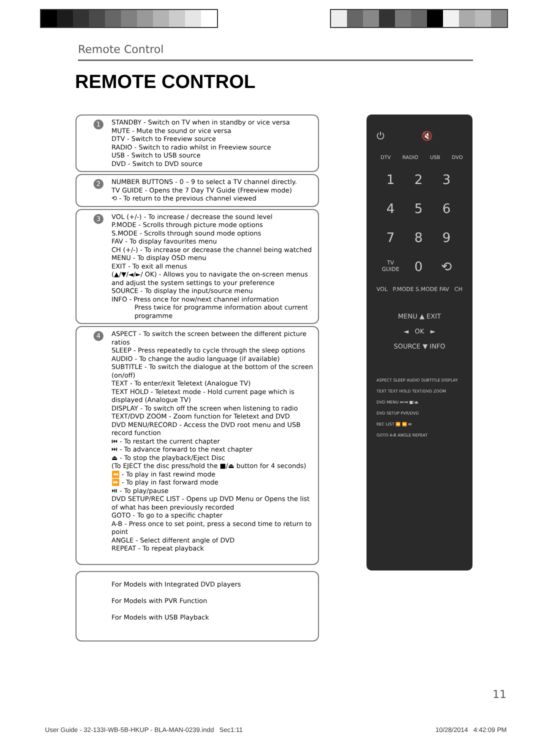Remote Control
REMOTE CONTROL
1 STANDBY - Switch on TV when in standby or vice versa
MUTE - Mute the sound or vice versa
DTV - Switch to Freeview source
RADIO - Switch to radio whilst in Freeview source
USB - Switch to USB source
DVD - Switch to DVD source
2 NUMBER BUTTONS - 0 – 9 to select a TV channel directly.
TV GUIDE - Opens the 7 Day TV Guide (Freeview mode)
⟲ - To return to the previous channel viewed
3 VOL (+/-) - To increase / decrease the sound level
P.MODE - Scrolls through picture mode options
S.MODE - Scrolls through sound mode options
FAV - To display favourites menu
CH (+/-) - To increase or decrease the channel being watched
MENU - To display OSD menu
EXIT - To exit all menus
(▲/▼/◄/►/ OK) - Allows you to navigate the on-screen menus and adjust the system settings to your preference
SOURCE - To display the input/source menu
INFO - Press once for now/next channel information
Press twice for programme information about current programme
4 ASPECT - To switch the screen between the different picture ratios
SLEEP - Press repeatedly to cycle through the sleep options
AUDIO - To change the audio language (if available)
SUBTITLE - To switch the dialogue at the bottom of the screen (on/off)
TEXT - To enter/exit Teletext (Analogue TV)
TEXT HOLD - Teletext mode - Hold current page which is displayed (Analogue TV)
DISPLAY - To switch off the screen when listening to radio
TEXT/DVD ZOOM - Zoom function for Teletext and DVD
DVD MENU/RECORD - Access the DVD root menu and USB record function
⏮ - To restart the current chapter
⏭ - To advance forward to the next chapter
⏏ - To stop the playback/Eject Disc
(To EJECT the disc press/hold the ■/⏏ button for 4 seconds)
⏪ - To play in fast rewind mode
⏩ - To play in fast forward mode
⏯ - To play/pause
DVD SETUP/REC LIST - Opens up DVD Menu or Opens the list of what has been previously recorded
GOTO - To go to a specific chapter
A-B - Press once to set point, press a second time to return to point
ANGLE - Select different angle of DVD
REPEAT - To repeat playback
For Models with Integrated DVD players
For Models with PVR Function
For Models with USB Playback
⏻ 🔇
DTV RADIO USB DVD
123456789 TV GUIDE 0 ⟲
VOL P.MODE S.MODE FAV CH
MENU ▲ EXIT
◄ OK ►
SOURCE ▼ INFO
ASPECT SLEEP AUDIO SUBTITLE DISPLAY
TEXT TEXT HOLD TEXT/DVD ZOOM
DVD MENU ⏮ ⏭ ■/⏏
DVD SETUP PVR/DVD
REC LIST ⏪ ⏩ ⏯
GOTO A-B ANGLE REPEAT
11
User Guide - 32-133I-WB-5B-HKUP - BLA-MAN-0239.indd Sec1:11
10/28/2014 4:42:09 PM